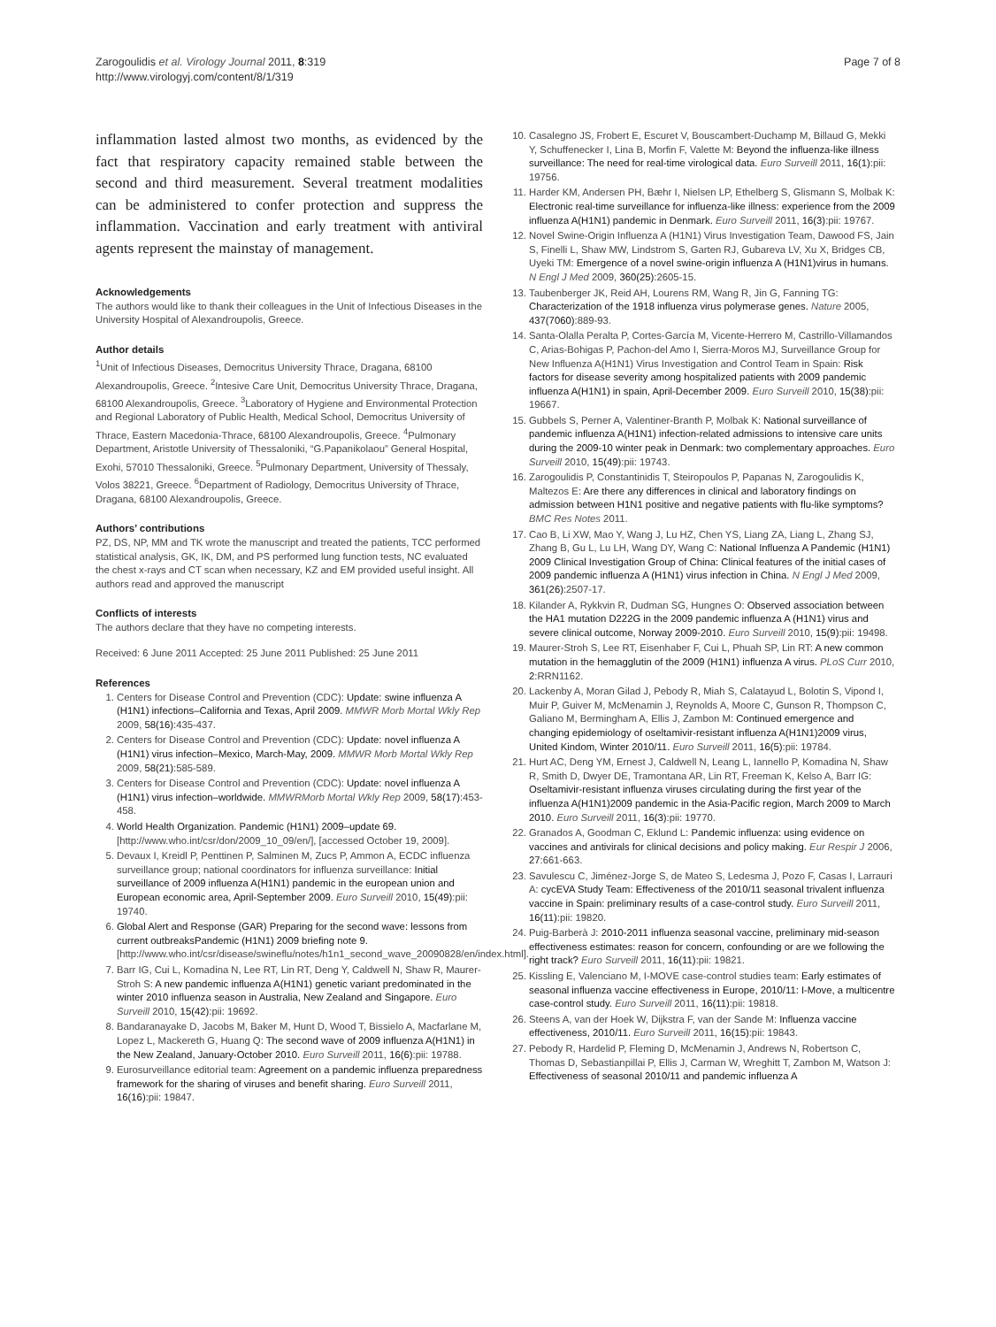Zarogoulidis et al. Virology Journal 2011, 8:319
http://www.virologyj.com/content/8/1/319
Page 7 of 8
inflammation lasted almost two months, as evidenced by the fact that respiratory capacity remained stable between the second and third measurement. Several treatment modalities can be administered to confer protection and suppress the inflammation. Vaccination and early treatment with antiviral agents represent the mainstay of management.
Acknowledgements
The authors would like to thank their colleagues in the Unit of Infectious Diseases in the University Hospital of Alexandroupolis, Greece.
Author details
<sup>1</sup> Unit of Infectious Diseases, Democritus University Thrace, Dragana, 68100 Alexandroupolis, Greece. <sup>2</sup>Intesive Care Unit, Democritus University Thrace, Dragana, 68100 Alexandroupolis, Greece. <sup>3</sup>Laboratory of Hygiene and Environmental Protection and Regional Laboratory of Public Health, Medical School, Democritus University of Thrace, Eastern Macedonia-Thrace, 68100 Alexandroupolis, Greece. <sup>4</sup>Pulmonary Department, Aristotle University of Thessaloniki, “G.Papanikolaou” General Hospital, Exohi, 57010 Thessaloniki, Greece. <sup>5</sup>Pulmonary Department, University of Thessaly, Volos 38221, Greece. <sup>6</sup>Department of Radiology, Democritus University of Thrace, Dragana, 68100 Alexandroupolis, Greece.
Authors’ contributions
PZ, DS, NP, MM and TK wrote the manuscript and treated the patients, TCC performed statistical analysis, GK, IK, DM, and PS performed lung function tests, NC evaluated the chest x-rays and CT scan when necessary, KZ and EM provided useful insight. All authors read and approved the manuscript
Conflicts of interests
The authors declare that they have no competing interests.
Received: 6 June 2011 Accepted: 25 June 2011 Published: 25 June 2011
References
1. Centers for Disease Control and Prevention (CDC): Update: swine influenza A (H1N1) infections–California and Texas, April 2009. MMWR Morb Mortal Wkly Rep 2009, 58(16):435-437.
2. Centers for Disease Control and Prevention (CDC): Update: novel influenza A (H1N1) virus infection–Mexico, March-May, 2009. MMWR Morb Mortal Wkly Rep 2009, 58(21):585-589.
3. Centers for Disease Control and Prevention (CDC): Update: novel influenza A (H1N1) virus infection–worldwide. MMWRMorb Mortal Wkly Rep 2009, 58(17):453-458.
4. World Health Organization. Pandemic (H1N1) 2009–update 69. [http://www.who.int/csr/don/2009_10_09/en/], [accessed October 19, 2009].
5. Devaux I, Kreidl P, Penttinen P, Salminen M, Zucs P, Ammon A, ECDC influenza surveillance group; national coordinators for influenza surveillance: Initial surveillance of 2009 influenza A(H1N1) pandemic in the european union and European economic area, April-September 2009. Euro Surveill 2010, 15(49):pii: 19740.
6. Global Alert and Response (GAR) Preparing for the second wave: lessons from current outbreaksPandemic (H1N1) 2009 briefing note 9. [http://www.who.int/csr/disease/swineflu/notes/h1n1_second_wave_20090828/en/index.html].
7. Barr IG, Cui L, Komadina N, Lee RT, Lin RT, Deng Y, Caldwell N, Shaw R, Maurer-Stroh S: A new pandemic influenza A(H1N1) genetic variant predominated in the winter 2010 influenza season in Australia, New Zealand and Singapore. Euro Surveill 2010, 15(42):pii: 19692.
8. Bandaranayake D, Jacobs M, Baker M, Hunt D, Wood T, Bissielo A, Macfarlane M, Lopez L, Mackereth G, Huang Q: The second wave of 2009 influenza A(H1N1) in the New Zealand, January-October 2010. Euro Surveill 2011, 16(6):pii: 19788.
9. Eurosurveillance editorial team: Agreement on a pandemic influenza preparedness framework for the sharing of viruses and benefit sharing. Euro Surveill 2011, 16(16):pii: 19847.
10. Casalegno JS, Frobert E, Escuret V, Bouscambert-Duchamp M, Billaud G, Mekki Y, Schuffenecker I, Lina B, Morfin F, Valette M: Beyond the influenza-like illness surveillance: The need for real-time virological data. Euro Surveill 2011, 16(1):pii: 19756.
11. Harder KM, Andersen PH, Bæhr I, Nielsen LP, Ethelberg S, Glismann S, Molbak K: Electronic real-time surveillance for influenza-like illness: experience from the 2009 influenza A(H1N1) pandemic in Denmark. Euro Surveill 2011, 16(3):pii: 19767.
12. Novel Swine-Origin Influenza A (H1N1) Virus Investigation Team, Dawood FS, Jain S, Finelli L, Shaw MW, Lindstrom S, Garten RJ, Gubareva LV, Xu X, Bridges CB, Uyeki TM: Emergence of a novel swine-origin influenza A (H1N1)virus in humans. N Engl J Med 2009, 360(25):2605-15.
13. Taubenberger JK, Reid AH, Lourens RM, Wang R, Jin G, Fanning TG: Characterization of the 1918 influenza virus polymerase genes. Nature 2005, 437(7060):889-93.
14. Santa-Olalla Peralta P, Cortes-García M, Vicente-Herrero M, Castrillo-Villamandos C, Arias-Bohigas P, Pachon-del Amo I, Sierra-Moros MJ, Surveillance Group for New Influenza A(H1N1) Virus Investigation and Control Team in Spain: Risk factors for disease severity among hospitalized patients with 2009 pandemic influenza A(H1N1) in spain, April-December 2009. Euro Surveill 2010, 15(38):pii: 19667.
15. Gubbels S, Perner A, Valentiner-Branth P, Molbak K: National surveillance of pandemic influenza A(H1N1) infection-related admissions to intensive care units during the 2009-10 winter peak in Denmark: two complementary approaches. Euro Surveill 2010, 15(49):pii: 19743.
16. Zarogoulidis P, Constantinidis T, Steiropoulos P, Papanas N, Zarogoulidis K, Maltezos E: Are there any differences in clinical and laboratory findings on admission between H1N1 positive and negative patients with flu-like symptoms? BMC Res Notes 2011.
17. Cao B, Li XW, Mao Y, Wang J, Lu HZ, Chen YS, Liang ZA, Liang L, Zhang SJ, Zhang B, Gu L, Lu LH, Wang DY, Wang C: National Influenza A Pandemic (H1N1) 2009 Clinical Investigation Group of China: Clinical features of the initial cases of 2009 pandemic influenza A (H1N1) virus infection in China. N Engl J Med 2009, 361(26):2507-17.
18. Kilander A, Rykkvin R, Dudman SG, Hungnes O: Observed association between the HA1 mutation D222G in the 2009 pandemic influenza A (H1N1) virus and severe clinical outcome, Norway 2009-2010. Euro Surveill 2010, 15(9):pii: 19498.
19. Maurer-Stroh S, Lee RT, Eisenhaber F, Cui L, Phuah SP, Lin RT: A new common mutation in the hemagglutin of the 2009 (H1N1) influenza A virus. PLoS Curr 2010, 2:RRN1162.
20. Lackenby A, Moran Gilad J, Pebody R, Miah S, Calatayud L, Bolotin S, Vipond I, Muir P, Guiver M, McMenamin J, Reynolds A, Moore C, Gunson R, Thompson C, Galiano M, Bermingham A, Ellis J, Zambon M: Continued emergence and changing epidemiology of oseltamivir-resistant influenza A(H1N1)2009 virus, United Kindom, Winter 2010/11. Euro Surveill 2011, 16(5):pii: 19784.
21. Hurt AC, Deng YM, Ernest J, Caldwell N, Leang L, Iannello P, Komadina N, Shaw R, Smith D, Dwyer DE, Tramontana AR, Lin RT, Freeman K, Kelso A, Barr IG: Oseltamivir-resistant influenza viruses circulating during the first year of the influenza A(H1N1)2009 pandemic in the Asia-Pacific region, March 2009 to March 2010. Euro Surveill 2011, 16(3):pii: 19770.
22. Granados A, Goodman C, Eklund L: Pandemic influenza: using evidence on vaccines and antivirals for clinical decisions and policy making. Eur Respir J 2006, 27:661-663.
23. Savulescu C, Jiménez-Jorge S, de Mateo S, Ledesma J, Pozo F, Casas I, Larrauri A: cycEVA Study Team: Effectiveness of the 2010/11 seasonal trivalent influenza vaccine in Spain: preliminary results of a case-control study. Euro Surveill 2011, 16(11):pii: 19820.
24. Puig-Barberà J: 2010-2011 influenza seasonal vaccine, preliminary mid-season effectiveness estimates: reason for concern, confounding or are we following the right track? Euro Surveill 2011, 16(11):pii: 19821.
25. Kissling E, Valenciano M, I-MOVE case-control studies team: Early estimates of seasonal influenza vaccine effectiveness in Europe, 2010/11: I-Move, a multicentre case-control study. Euro Surveill 2011, 16(11):pii: 19818.
26. Steens A, van der Hoek W, Dijkstra F, van der Sande M: Influenza vaccine effectiveness, 2010/11. Euro Surveill 2011, 16(15):pii: 19843.
27. Pebody R, Hardelid P, Fleming D, McMenamin J, Andrews N, Robertson C, Thomas D, Sebastianpillai P, Ellis J, Carman W, Wreghitt T, Zambon M, Watson J: Effectiveness of seasonal 2010/11 and pandemic influenza A